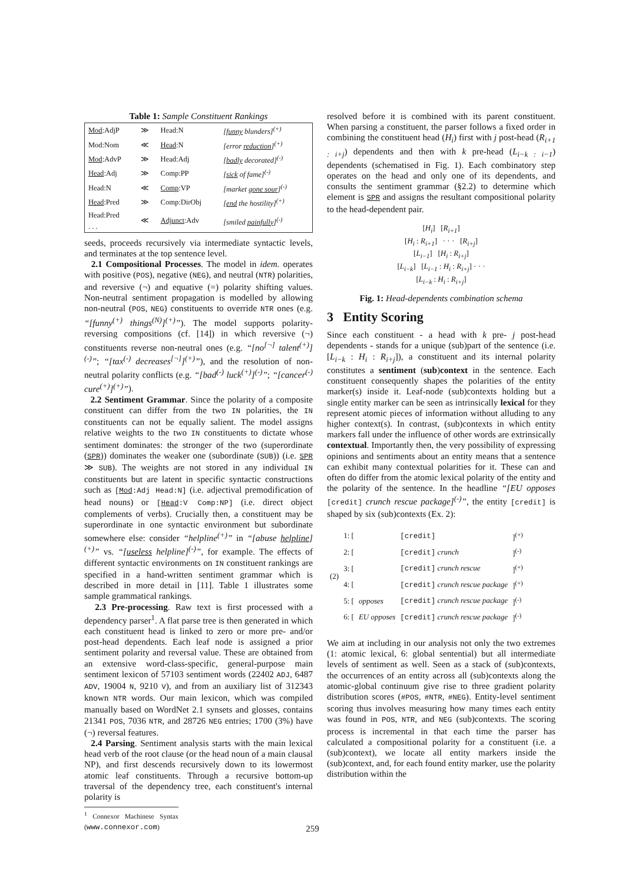Table 1: Sample Constituent Rankings
| Mod :AdjP | ≫ | Head:N | [ funny blunders]<sup>(+)</sup> |
| Mod:Nom | ≪ | Head :N | [error reduction ]<sup>(+)</sup> |
| Mod :AdvP | ≫ | Head:Adj | [ badly decorated]<sup>(-)</sup> |
| Head :Adj | ≫ | Comp:PP | [ sick of fame]<sup>(-)</sup> |
| Head:N | ≪ | Comp :VP | [market gone sour ]<sup>(-)</sup> |
| Head :Pred | ≫ | Comp:DirObj | [ end the hostility]<sup>(+)</sup> |
| Head:Pred . . . | ≪ | Adjunct :Adv | [smiled painfully ]<sup>(-)</sup> |
seeds, proceeds recursively via intermediate syntactic levels, and terminates at the top sentence level.
2.1 Compositional Processes. The model in idem. operates with positive (POS), negative (NEG), and neutral (NTR) polarities, and reversive (¬) and equative (=) polarity shifting values. Non-neutral sentiment propagation is modelled by allowing non-neutral (POS, NEG) constituents to override NTR ones (e.g. “[funny<sup>(+)</sup> things<sup>(N)</sup>]<sup>(+)</sup>”). The model supports polarity-reversing compositions (cf. [14]) in which reversive (¬) constituents reverse non-neutral ones (e.g. “[no<sup>[¬]</sup> talent<sup>(+)</sup>]<sup>(-)</sup>”; “[tax<sup>(-)</sup> decreases<sup>[¬]</sup>]<sup>(+)</sup>”), and the resolution of non-neutral polarity conflicts (e.g. “[bad<sup>(-)</sup> luck<sup>(+)</sup>]<sup>(-)</sup>”; “[cancer<sup>(-)</sup> cure<sup>(+)</sup>]<sup>(+)</sup>”).
2.2 Sentiment Grammar. Since the polarity of a composite constituent can differ from the two IN polarities, the IN constituents can not be equally salient. The model assigns relative weights to the two IN constituents to dictate whose sentiment dominates: the stronger of the two (superordinate (SPR)) dominates the weaker one (subordinate (SUB)) (i.e. SPR ≫ SUB). The weights are not stored in any individual IN constituents but are latent in specific syntactic constructions such as [Mod:Adj Head:N] (i.e. adjectival premodification of head nouns) or [Head:V Comp:NP] (i.e. direct object complements of verbs). Crucially then, a constituent may be superordinate in one syntactic environment but subordinate somewhere else: consider “helpline<sup>(+)</sup>” in “[abuse helpline]<sup>(+)</sup>” vs. “[useless helpline]<sup>(-)</sup>”, for example. The effects of different syntactic environments on IN constituent rankings are specified in a hand-written sentiment grammar which is described in more detail in [11]. Table 1 illustrates some sample grammatical rankings.
2.3 Pre-processing. Raw text is first processed with a dependency parser<sup>1</sup>. A flat parse tree is then generated in which each constituent head is linked to zero or more pre- and/or post-head dependents. Each leaf node is assigned a prior sentiment polarity and reversal value. These are obtained from an extensive word-class-specific, general-purpose main sentiment lexicon of 57103 sentiment words (22402 ADJ, 6487 ADV, 19004 N, 9210 V), and from an auxiliary list of 312343 known NTR words. Our main lexicon, which was compiled manually based on WordNet 2.1 synsets and glosses, contains 21341 POS, 7036 NTR, and 28726 NEG entries; 1700 (3%) have (¬) reversal features.
2.4 Parsing. Sentiment analysis starts with the main lexical head verb of the root clause (or the head noun of a main clausal NP), and first descends recursively down to its lowermost atomic leaf constituents. Through a recursive bottom-up traversal of the dependency tree, each constituent's internal polarity is
<sup>1</sup> Connexor Machinese Syntax (www.connexor.com)
resolved before it is combined with its parent constituent. When parsing a constituent, the parser follows a fixed order in combining the constituent head (H<sub>i</sub>) first with j post-head (R<sub>i+1 : i+j</sub>) dependents and then with k pre-head (L<sub>i−k : i−1</sub>) dependents (schematised in Fig. 1). Each combinatory step operates on the head and only one of its dependents, and consults the sentiment grammar (§2.2) to determine which element is SPR and assigns the resultant compositional polarity to the head-dependent pair.
[H<sub>i</sub>] [R<sub>i+1</sub>]
[H<sub>i</sub> : R<sub>i+1</sub>] · · · [R<sub>i+j</sub>]
[L<sub>i−1</sub>] [H<sub>i</sub> : R<sub>i+j</sub>]
[L<sub>i−k</sub>] [L<sub>i−1</sub> : H<sub>i</sub> : R<sub>i+j</sub>] · · ·
[L<sub>i−k</sub> : H<sub>i</sub> : R<sub>i+j</sub>]
Fig. 1: Head-dependents combination schema
3 Entity Scoring
Since each constituent - a head with k pre- j post-head dependents - stands for a unique (sub)part of the sentence (i.e. [L<sub>i−k</sub> : H<sub>i</sub> : R<sub>i+j</sub>]), a constituent and its internal polarity constitutes a sentiment (sub)context in the sentence. Each constituent consequently shapes the polarities of the entity marker(s) inside it. Leaf-node (sub)contexts holding but a single entity marker can be seen as intrinsically lexical for they represent atomic pieces of information without alluding to any higher context(s). In contrast, (sub)contexts in which entity markers fall under the influence of other words are extrinsically contextual. Importantly then, the very possibility of expressing opinions and sentiments about an entity means that a sentence can exhibit many contextual polarities for it. These can and often do differ from the atomic lexical polarity of the entity and the polarity of the sentence. In the headline “[EU opposes [credit] crunch rescue package]<sup>(-)</sup>”, the entity [credit] is shaped by six (sub)contexts (Ex. 2):
| (2) | 1: [ | | [credit] | ]<sup>(+)</sup> |
| | 2: [ | | [credit] crunch | ]<sup>(-)</sup> |
| | 3: [ | | [credit] crunch rescue | ]<sup>(+)</sup> |
| | 4: [ | | [credit] crunch rescue package | ]<sup>(+)</sup> |
| | 5: [ | opposes | [credit] crunch rescue package | ]<sup>(-)</sup> |
| | 6: [ | EU opposes | [credit] crunch rescue package | ]<sup>(-)</sup> |
We aim at including in our analysis not only the two extremes (1: atomic lexical, 6: global sentential) but all intermediate levels of sentiment as well. Seen as a stack of (sub)contexts, the occurrences of an entity across all (sub)contexts along the atomic-global continuum give rise to three gradient polarity distribution scores (#POS, #NTR, #NEG). Entity-level sentiment scoring thus involves measuring how many times each entity was found in POS, NTR, and NEG (sub)contexts. The scoring process is incremental in that each time the parser has calculated a compositional polarity for a constituent (i.e. a (sub)context), we locate all entity markers inside the (sub)context, and, for each found entity marker, use the polarity distribution within the
259